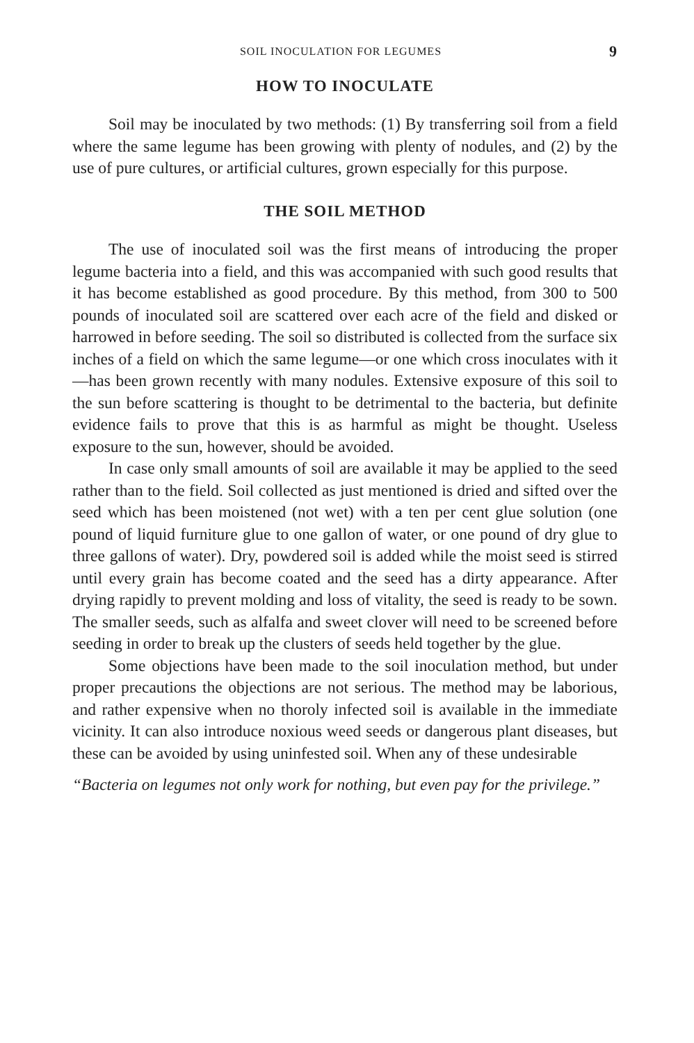SOIL INOCULATION FOR LEGUMES 9
HOW TO INOCULATE
Soil may be inoculated by two methods: (1) By transferring soil from a field where the same legume has been growing with plenty of nodules, and (2) by the use of pure cultures, or artificial cultures, grown especially for this purpose.
THE SOIL METHOD
The use of inoculated soil was the first means of introducing the proper legume bacteria into a field, and this was accompanied with such good results that it has become established as good procedure. By this method, from 300 to 500 pounds of inoculated soil are scattered over each acre of the field and disked or harrowed in before seeding. The soil so distributed is collected from the surface six inches of a field on which the same legume—or one which cross inoculates with it—has been grown recently with many nodules. Extensive exposure of this soil to the sun before scattering is thought to be detrimental to the bacteria, but definite evidence fails to prove that this is as harmful as might be thought. Useless exposure to the sun, however, should be avoided.
In case only small amounts of soil are available it may be applied to the seed rather than to the field. Soil collected as just mentioned is dried and sifted over the seed which has been moistened (not wet) with a ten per cent glue solution (one pound of liquid furniture glue to one gallon of water, or one pound of dry glue to three gallons of water). Dry, powdered soil is added while the moist seed is stirred until every grain has become coated and the seed has a dirty appearance. After drying rapidly to prevent molding and loss of vitality, the seed is ready to be sown. The smaller seeds, such as alfalfa and sweet clover will need to be screened before seeding in order to break up the clusters of seeds held together by the glue.
Some objections have been made to the soil inoculation method, but under proper precautions the objections are not serious. The method may be laborious, and rather expensive when no thoroly infected soil is available in the immediate vicinity. It can also introduce noxious weed seeds or dangerous plant diseases, but these can be avoided by using uninfested soil. When any of these undesirable
“Bacteria on legumes not only work for nothing, but even pay for the privilege.”